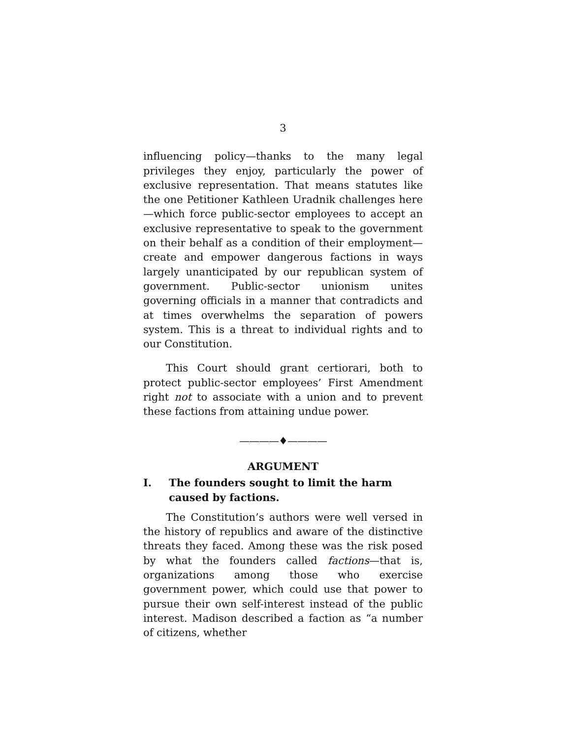3
influencing policy—thanks to the many legal privileges they enjoy, particularly the power of exclusive representation. That means statutes like the one Petitioner Kathleen Uradnik challenges here—which force public-sector employees to accept an exclusive representative to speak to the government on their behalf as a condition of their employment—create and empower dangerous factions in ways largely unanticipated by our republican system of government. Public-sector unionism unites governing officials in a manner that contradicts and at times overwhelms the separation of powers system. This is a threat to individual rights and to our Constitution.
This Court should grant certiorari, both to protect public-sector employees’ First Amendment right not to associate with a union and to prevent these factions from attaining undue power.
————♦————
ARGUMENT
I. The founders sought to limit the harm caused by factions.
The Constitution’s authors were well versed in the history of republics and aware of the distinctive threats they faced. Among these was the risk posed by what the founders called factions—that is, organizations among those who exercise government power, which could use that power to pursue their own self-interest instead of the public interest. Madison described a faction as “a number of citizens, whether